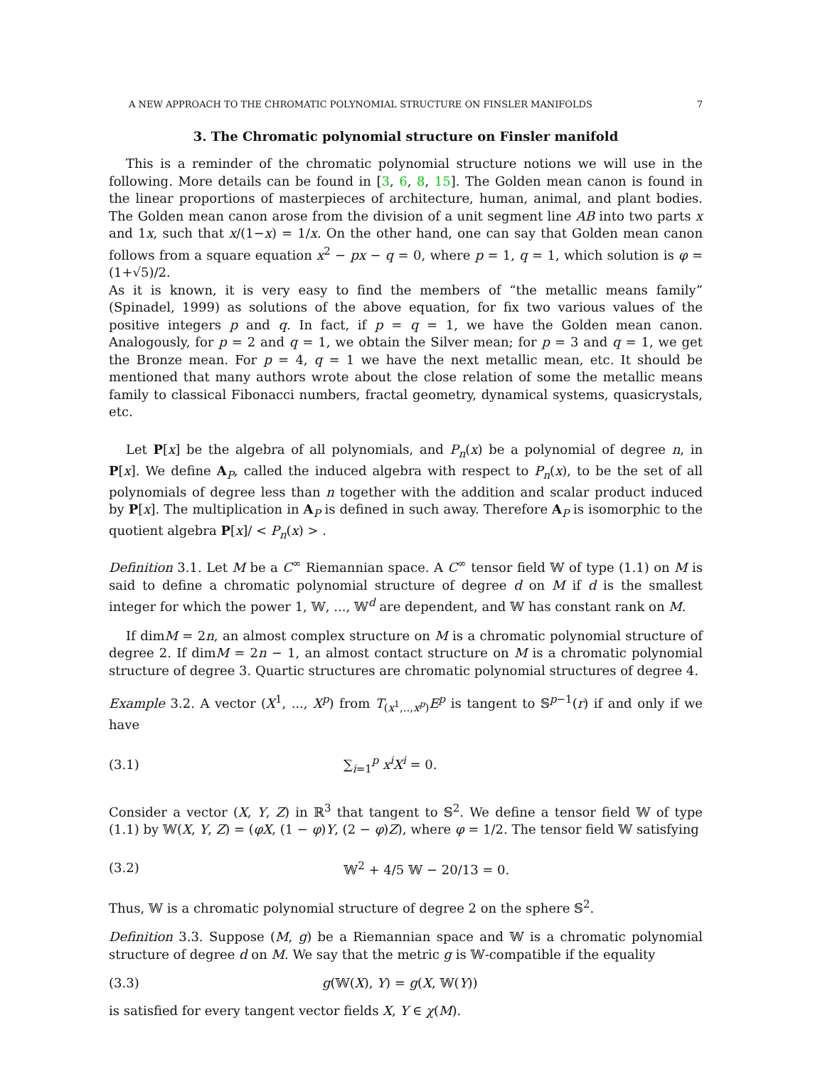A NEW APPROACH TO THE CHROMATIC POLYNOMIAL STRUCTURE ON FINSLER MANIFOLDS 7
3. The Chromatic polynomial structure on Finsler manifold
This is a reminder of the chromatic polynomial structure notions we will use in the following. More details can be found in [3, 6, 8, 15]. The Golden mean canon is found in the linear proportions of masterpieces of architecture, human, animal, and plant bodies. The Golden mean canon arose from the division of a unit segment line AB into two parts x and 1x, such that x/(1−x) = 1/x. On the other hand, one can say that Golden mean canon follows from a square equation x<sup>2</sup> − px − q = 0, where p = 1, q = 1, which solution is φ = (1+√5)/2.
As it is known, it is very easy to find the members of “the metallic means family” (Spinadel, 1999) as solutions of the above equation, for fix two various values of the positive integers p and q. In fact, if p = q = 1, we have the Golden mean canon. Analogously, for p = 2 and q = 1, we obtain the Silver mean; for p = 3 and q = 1, we get the Bronze mean. For p = 4, q = 1 we have the next metallic mean, etc. It should be mentioned that many authors wrote about the close relation of some the metallic means family to classical Fibonacci numbers, fractal geometry, dynamical systems, quasicrystals, etc.
Let P[x] be the algebra of all polynomials, and P<sub>n</sub>(x) be a polynomial of degree n, in P[x]. We define A<sub>P</sub>, called the induced algebra with respect to P<sub>n</sub>(x), to be the set of all polynomials of degree less than n together with the addition and scalar product induced by P[x]. The multiplication in A<sub>P</sub> is defined in such away. Therefore A<sub>P</sub> is isomorphic to the quotient algebra P[x]/ < P<sub>n</sub>(x) > .
Definition 3.1. Let M be a C<sup>∞</sup> Riemannian space. A C<sup>∞</sup> tensor field 𝕎 of type (1.1) on M is said to define a chromatic polynomial structure of degree d on M if d is the smallest integer for which the power 1, 𝕎, ..., 𝕎<sup>d</sup> are dependent, and 𝕎 has constant rank on M.
If dimM = 2n, an almost complex structure on M is a chromatic polynomial structure of degree 2. If dimM = 2n − 1, an almost contact structure on M is a chromatic polynomial structure of degree 3. Quartic structures are chromatic polynomial structures of degree 4.
Example 3.2. A vector (X<sup>1</sup>, ..., X<sup>p</sup>) from T<sub>(x<sup>1</sup>,..,x<sup>p</sup>)</sub>E<sup>p</sup> is tangent to 𝕊<sup>p−1</sup>(r) if and only if we have
(3.1) ∑<sub>i=1</sub><sup>p</sup> x<sup>i</sup>X<sup>i</sup> = 0.
Consider a vector (X, Y, Z) in ℝ<sup>3</sup> that tangent to 𝕊<sup>2</sup>. We define a tensor field 𝕎 of type (1.1) by 𝕎(X, Y, Z) = (φX, (1 − φ)Y, (2 − φ)Z), where φ = 1/2. The tensor field 𝕎 satisfying
(3.2) 𝕎<sup>2</sup> + 4/5 𝕎 − 20/13 = 0.
Thus, 𝕎 is a chromatic polynomial structure of degree 2 on the sphere 𝕊<sup>2</sup>.
Definition 3.3. Suppose (M, g) be a Riemannian space and 𝕎 is a chromatic polynomial structure of degree d on M. We say that the metric g is 𝕎-compatible if the equality
(3.3) g(𝕎(X), Y) = g(X, 𝕎(Y))
is satisfied for every tangent vector fields X, Y ∈ χ(M).